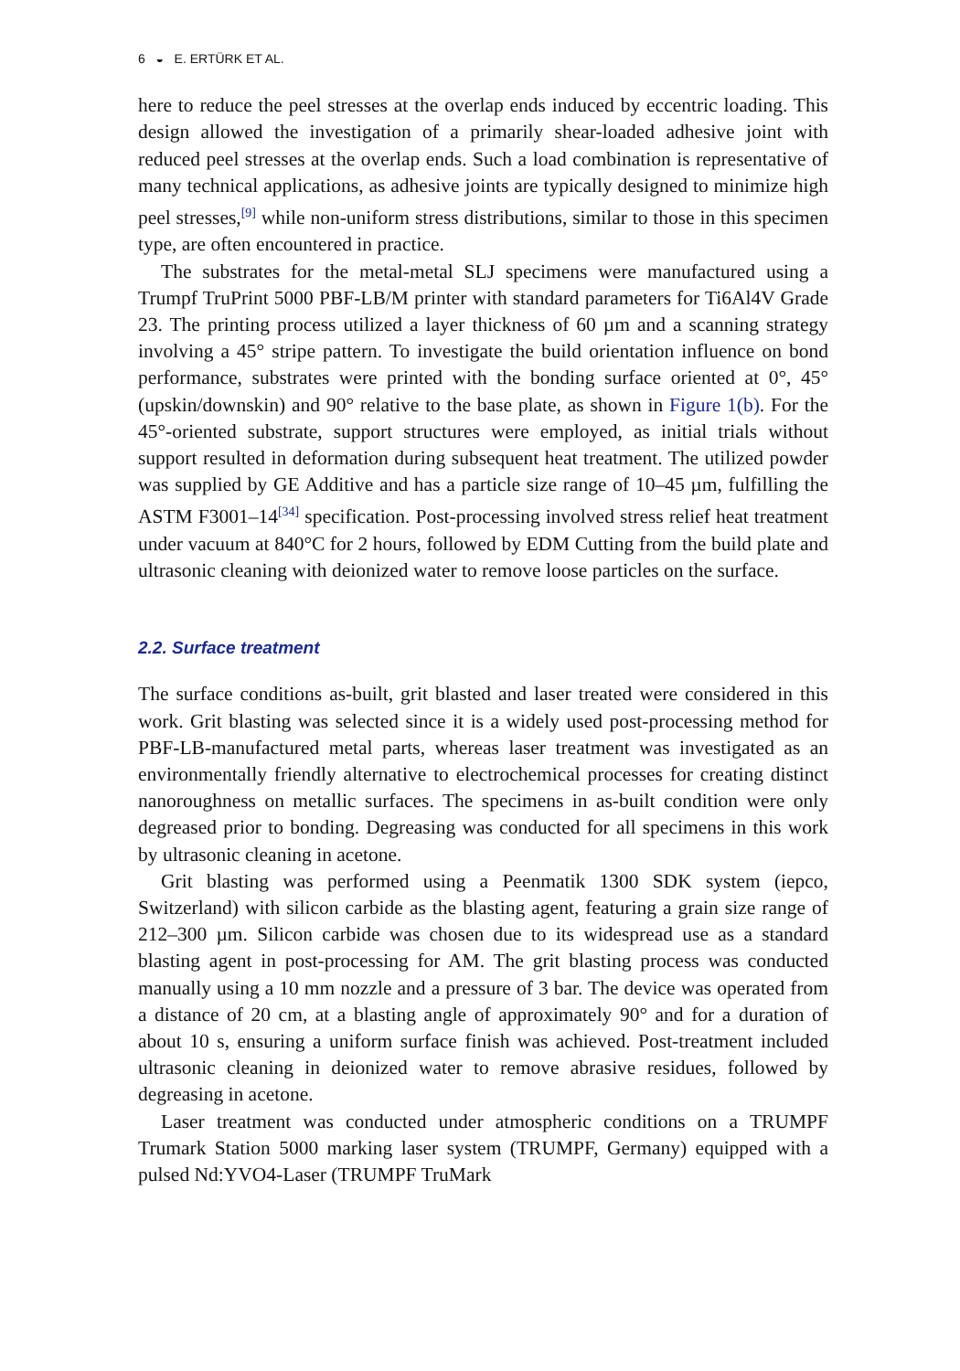6 ◒ E. ERTÜRK ET AL.
here to reduce the peel stresses at the overlap ends induced by eccentric loading. This design allowed the investigation of a primarily shear-loaded adhesive joint with reduced peel stresses at the overlap ends. Such a load combination is representative of many technical applications, as adhesive joints are typically designed to minimize high peel stresses,<sup>[9]</sup> while non-uniform stress distributions, similar to those in this specimen type, are often encountered in practice.
The substrates for the metal-metal SLJ specimens were manufactured using a Trumpf TruPrint 5000 PBF-LB/M printer with standard parameters for Ti6Al4V Grade 23. The printing process utilized a layer thickness of 60 µm and a scanning strategy involving a 45° stripe pattern. To investigate the build orientation influence on bond performance, substrates were printed with the bonding surface oriented at 0°, 45° (upskin/downskin) and 90° relative to the base plate, as shown in Figure 1(b). For the 45°-oriented substrate, support structures were employed, as initial trials without support resulted in deformation during subsequent heat treatment. The utilized powder was supplied by GE Additive and has a particle size range of 10–45 µm, fulfilling the ASTM F3001–14<sup>[34]</sup> specification. Post-processing involved stress relief heat treatment under vacuum at 840°C for 2 hours, followed by EDM Cutting from the build plate and ultrasonic cleaning with deionized water to remove loose particles on the surface.
2.2. Surface treatment
The surface conditions as-built, grit blasted and laser treated were considered in this work. Grit blasting was selected since it is a widely used post-processing method for PBF-LB-manufactured metal parts, whereas laser treatment was investigated as an environmentally friendly alternative to electrochemical processes for creating distinct nanoroughness on metallic surfaces. The specimens in as-built condition were only degreased prior to bonding. Degreasing was conducted for all specimens in this work by ultrasonic cleaning in acetone.
Grit blasting was performed using a Peenmatik 1300 SDK system (iepco, Switzerland) with silicon carbide as the blasting agent, featuring a grain size range of 212–300 µm. Silicon carbide was chosen due to its widespread use as a standard blasting agent in post-processing for AM. The grit blasting process was conducted manually using a 10 mm nozzle and a pressure of 3 bar. The device was operated from a distance of 20 cm, at a blasting angle of approximately 90° and for a duration of about 10 s, ensuring a uniform surface finish was achieved. Post-treatment included ultrasonic cleaning in deionized water to remove abrasive residues, followed by degreasing in acetone.
Laser treatment was conducted under atmospheric conditions on a TRUMPF Trumark Station 5000 marking laser system (TRUMPF, Germany) equipped with a pulsed Nd:YVO4-Laser (TRUMPF TruMark